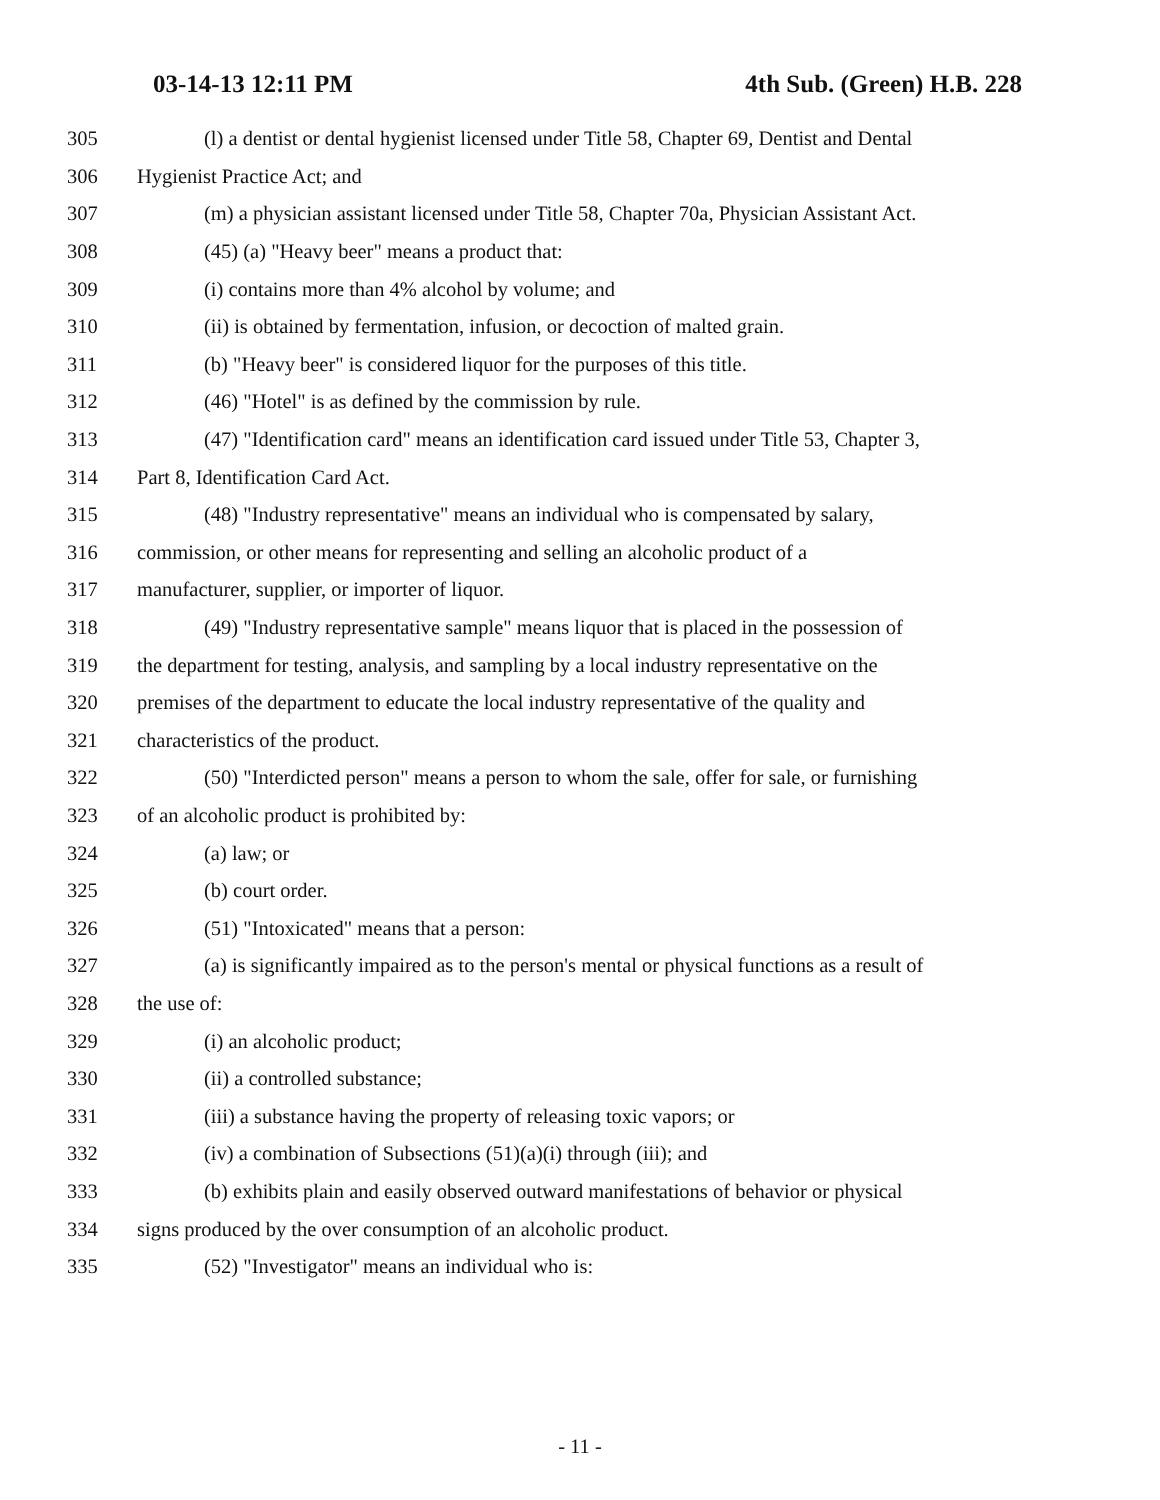03-14-13 12:11 PM 4th Sub. (Green) H.B. 228
305 (l) a dentist or dental hygienist licensed under Title 58, Chapter 69, Dentist and Dental
306 Hygienist Practice Act; and
307 (m) a physician assistant licensed under Title 58, Chapter 70a, Physician Assistant Act.
308 (45) (a) "Heavy beer" means a product that:
309 (i) contains more than 4% alcohol by volume; and
310 (ii) is obtained by fermentation, infusion, or decoction of malted grain.
311 (b) "Heavy beer" is considered liquor for the purposes of this title.
312 (46) "Hotel" is as defined by the commission by rule.
313 (47) "Identification card" means an identification card issued under Title 53, Chapter 3,
314 Part 8, Identification Card Act.
315 (48) "Industry representative" means an individual who is compensated by salary,
316 commission, or other means for representing and selling an alcoholic product of a
317 manufacturer, supplier, or importer of liquor.
318 (49) "Industry representative sample" means liquor that is placed in the possession of
319 the department for testing, analysis, and sampling by a local industry representative on the
320 premises of the department to educate the local industry representative of the quality and
321 characteristics of the product.
322 (50) "Interdicted person" means a person to whom the sale, offer for sale, or furnishing
323 of an alcoholic product is prohibited by:
324 (a) law; or
325 (b) court order.
326 (51) "Intoxicated" means that a person:
327 (a) is significantly impaired as to the person's mental or physical functions as a result of
328 the use of:
329 (i) an alcoholic product;
330 (ii) a controlled substance;
331 (iii) a substance having the property of releasing toxic vapors; or
332 (iv) a combination of Subsections (51)(a)(i) through (iii); and
333 (b) exhibits plain and easily observed outward manifestations of behavior or physical
334 signs produced by the over consumption of an alcoholic product.
335 (52) "Investigator" means an individual who is:
- 11 -